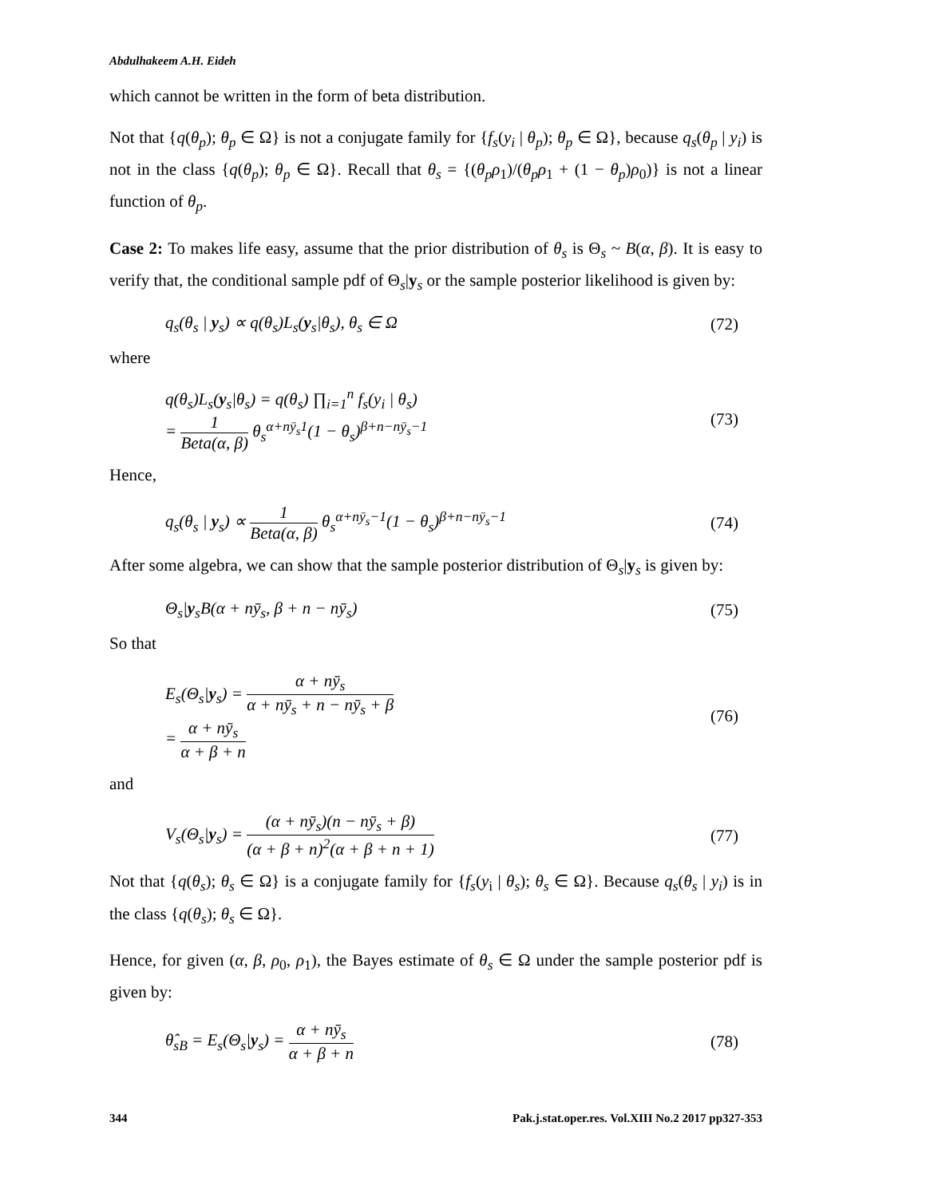Abdulhakeem A.H. Eideh
which cannot be written in the form of beta distribution.
Not that {q(θ<sub>p</sub>); θ<sub>p</sub> ∈ Ω} is not a conjugate family for {f<sub>s</sub>(y<sub>i</sub> | θ<sub>p</sub>); θ<sub>p</sub> ∈ Ω}, because q<sub>s</sub>(θ<sub>p</sub> | y<sub>i</sub>) is not in the class {q(θ<sub>p</sub>); θ<sub>p</sub> ∈ Ω}. Recall that θ<sub>s</sub> = {(θ<sub>p</sub>ρ<sub>1</sub>)/(θ<sub>p</sub>ρ<sub>1</sub> + (1 − θ<sub>p</sub>)ρ<sub>0</sub>)} is not a linear function of θ<sub>p</sub>.
Case 2: To makes life easy, assume that the prior distribution of θ<sub>s</sub> is Θ<sub>s</sub> ~ B(α, β). It is easy to verify that, the conditional sample pdf of Θ<sub>s</sub>|y<sub>s</sub> or the sample posterior likelihood is given by:
q<sub>s</sub>(θ<sub>s</sub> | y<sub>s</sub>) ∝ q(θ<sub>s</sub>)L<sub>s</sub>(y<sub>s</sub>|θ<sub>s</sub>), θ<sub>s</sub> ∈ Ω (72)
where
q(θ<sub>s</sub>)L<sub>s</sub>(y<sub>s</sub>|θ<sub>s</sub>) = q(θ<sub>s</sub>) ∏<sub>i=1</sub><sup>n</sup> f<sub>s</sub>(y<sub>i</sub> | θ<sub>s</sub>)
= 1 Beta(α, β) θ<sub>s</sub><sup>α+nȳ<sub>s</sub>1</sup>(1 − θ<sub>s</sub>)<sup>β+n−nȳ<sub>s</sub>−1</sup> (73)
Hence,
q<sub>s</sub>(θ<sub>s</sub> | y<sub>s</sub>) ∝ 1 Beta(α, β) θ<sub>s</sub><sup>α+nȳ<sub>s</sub>−1</sup>(1 − θ<sub>s</sub>)<sup>β+n−nȳ<sub>s</sub>−1</sup> (74)
After some algebra, we can show that the sample posterior distribution of Θ<sub>s</sub>|y<sub>s</sub> is given by:
Θ<sub>s</sub>|y<sub>s</sub>B(α + nȳ<sub>s</sub>, β + n − nȳ<sub>s</sub>) (75)
So that
E<sub>s</sub>(Θ<sub>s</sub>|y<sub>s</sub>) = α + nȳ<sub>s</sub> α + nȳ<sub>s</sub> + n − nȳ<sub>s</sub> + β
= α + nȳ<sub>s</sub> α + β + n (76)
and
V<sub>s</sub>(Θ<sub>s</sub>|y<sub>s</sub>) = (α + nȳ<sub>s</sub>)(n − nȳ<sub>s</sub> + β) (α + β + n)<sup>2</sup>(α + β + n + 1) (77)
Not that {q(θ<sub>s</sub>); θ<sub>s</sub> ∈ Ω} is a conjugate family for {f<sub>s</sub>(y<sub>i</sub> | θ<sub>s</sub>); θ<sub>s</sub> ∈ Ω}. Because q<sub>s</sub>(θ<sub>s</sub> | y<sub>i</sub>) is in the class {q(θ<sub>s</sub>); θ<sub>s</sub> ∈ Ω}.
Hence, for given (α, β, ρ<sub>0</sub>, ρ<sub>1</sub>), the Bayes estimate of θ<sub>s</sub> ∈ Ω under the sample posterior pdf is given by:
θ̂<sub>sB</sub> = E<sub>s</sub>(Θ<sub>s</sub>|y<sub>s</sub>) = α + nȳ<sub>s</sub> α + β + n (78)
344 Pak.j.stat.oper.res. Vol.XIII No.2 2017 pp327-353